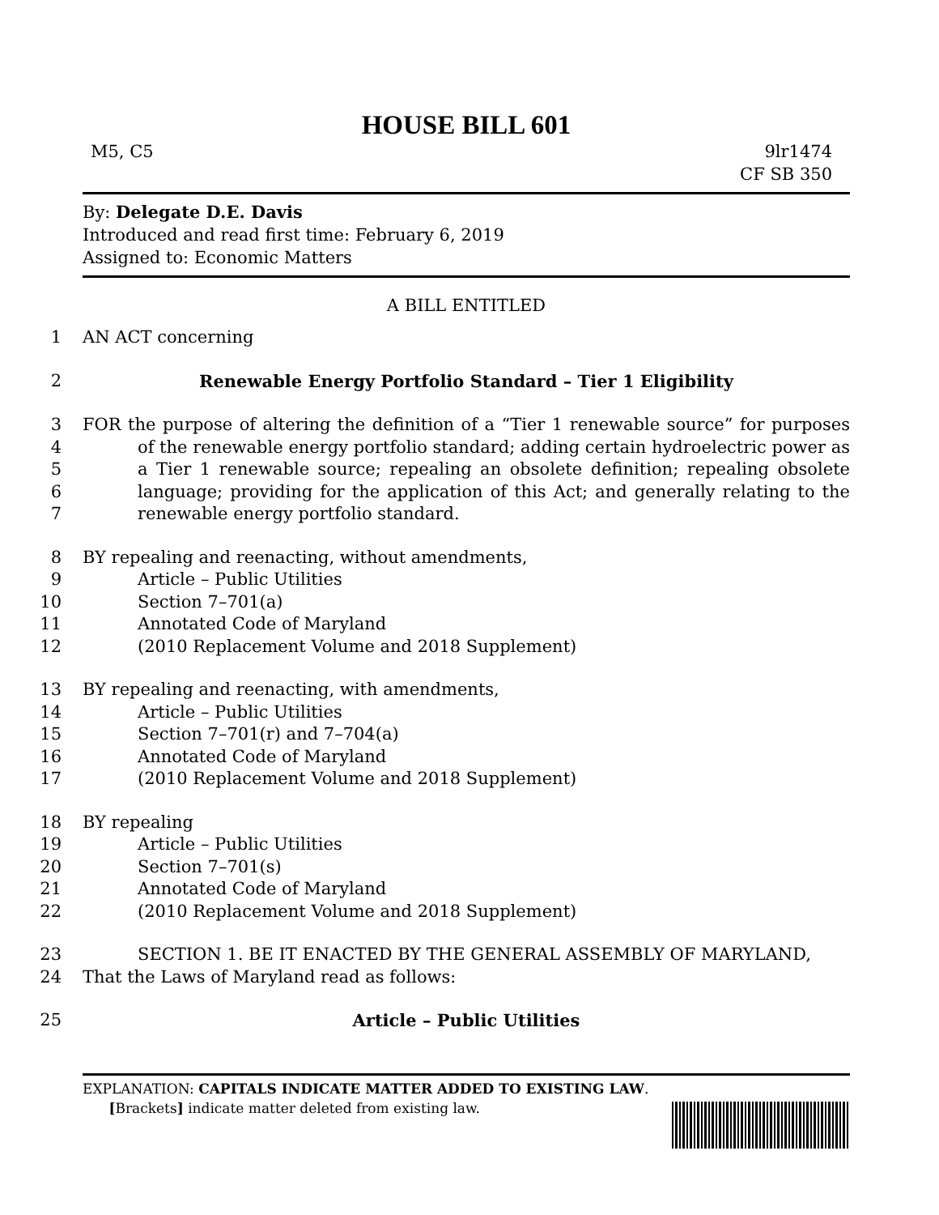HOUSE BILL 601
M5, C5 9lr1474
CF SB 350
By: Delegate D.E. Davis
Introduced and read first time: February 6, 2019
Assigned to: Economic Matters
A BILL ENTITLED
1 AN ACT concerning
2 Renewable Energy Portfolio Standard – Tier 1 Eligibility
3
4
5
6
7
FOR the purpose of altering the definition of a “Tier 1 renewable source” for purposes of the renewable energy portfolio standard; adding certain hydroelectric power as a Tier 1 renewable source; repealing an obsolete definition; repealing obsolete language; providing for the application of this Act; and generally relating to the renewable energy portfolio standard.
8 BY repealing and reenacting, without amendments,
9 Article – Public Utilities
10 Section 7–701(a)
11 Annotated Code of Maryland
12 (2010 Replacement Volume and 2018 Supplement)
13 BY repealing and reenacting, with amendments,
14 Article – Public Utilities
15 Section 7–701(r) and 7–704(a)
16 Annotated Code of Maryland
17 (2010 Replacement Volume and 2018 Supplement)
18 BY repealing
19 Article – Public Utilities
20 Section 7–701(s)
21 Annotated Code of Maryland
22 (2010 Replacement Volume and 2018 Supplement)
23 SECTION 1. BE IT ENACTED BY THE GENERAL ASSEMBLY OF MARYLAND,
24 That the Laws of Maryland read as follows:
25 Article – Public Utilities
EXPLANATION: CAPITALS INDICATE MATTER ADDED TO EXISTING LAW.
[Brackets] indicate matter deleted from existing law.